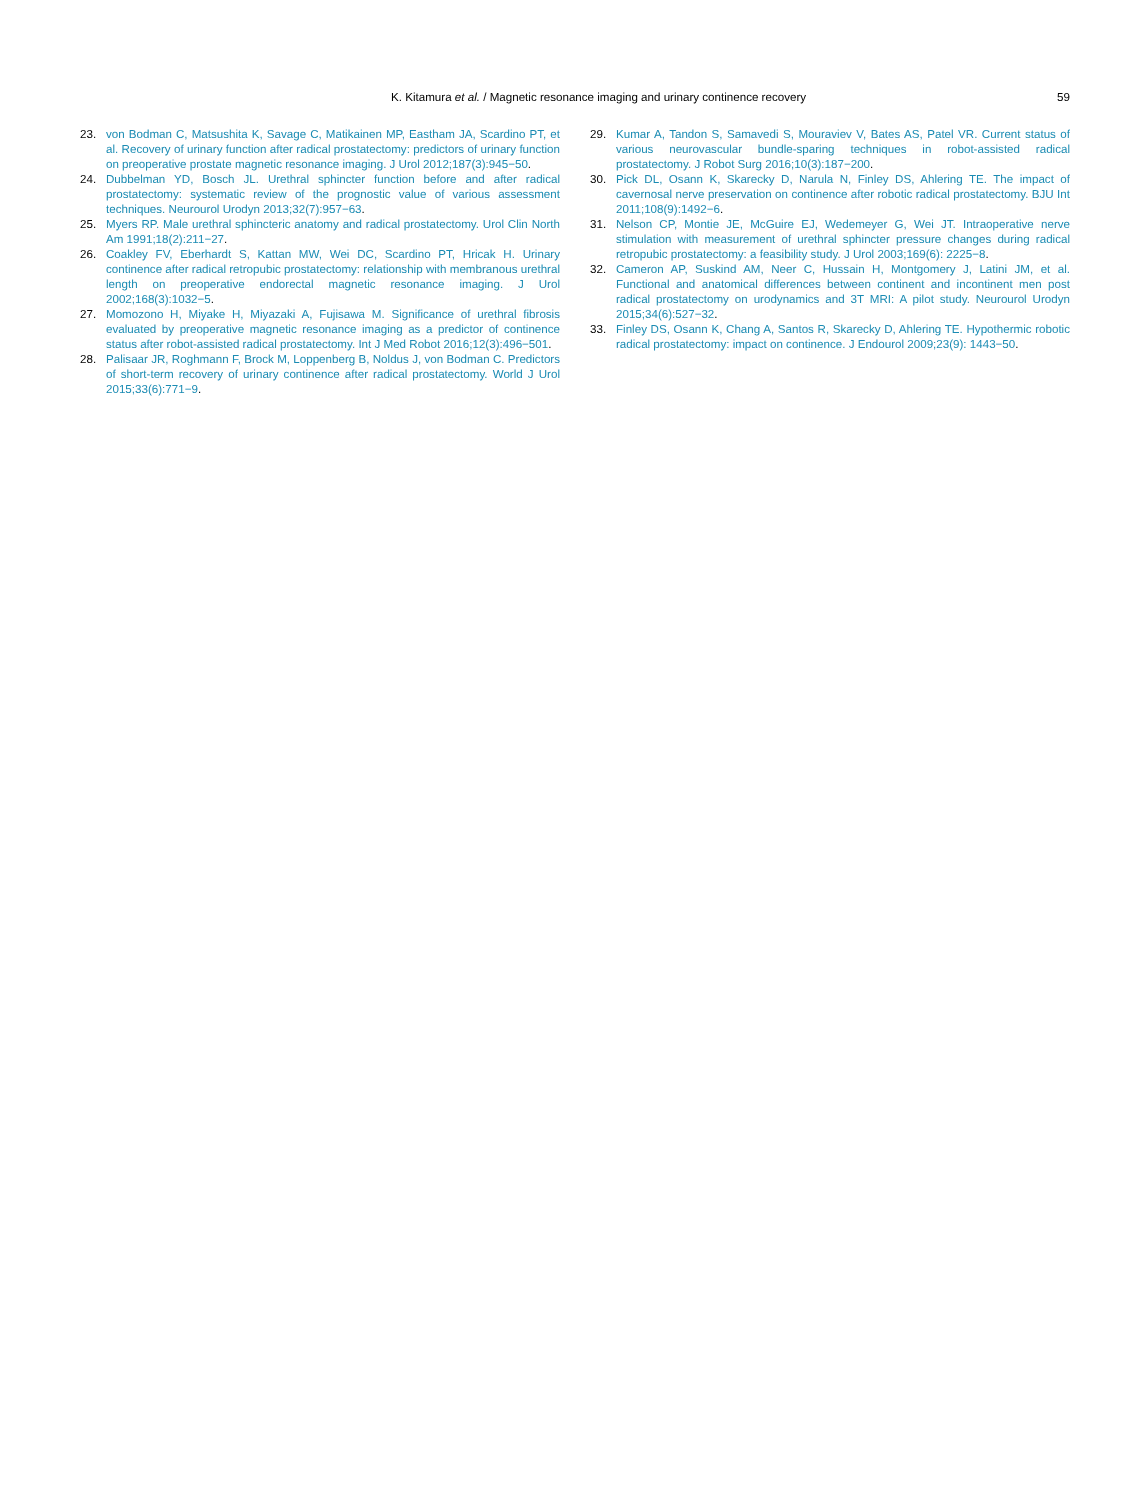K. Kitamura et al. / Magnetic resonance imaging and urinary continence recovery
59
23. von Bodman C, Matsushita K, Savage C, Matikainen MP, Eastham JA, Scardino PT, et al. Recovery of urinary function after radical prostatectomy: predictors of urinary function on preoperative prostate magnetic resonance imaging. J Urol 2012;187(3):945−50.
24. Dubbelman YD, Bosch JL. Urethral sphincter function before and after radical prostatectomy: systematic review of the prognostic value of various assessment techniques. Neurourol Urodyn 2013;32(7):957−63.
25. Myers RP. Male urethral sphincteric anatomy and radical prostatectomy. Urol Clin North Am 1991;18(2):211−27.
26. Coakley FV, Eberhardt S, Kattan MW, Wei DC, Scardino PT, Hricak H. Urinary continence after radical retropubic prostatectomy: relationship with membranous urethral length on preoperative endorectal magnetic resonance imaging. J Urol 2002;168(3):1032−5.
27. Momozono H, Miyake H, Miyazaki A, Fujisawa M. Significance of urethral fibrosis evaluated by preoperative magnetic resonance imaging as a predictor of continence status after robot-assisted radical prostatectomy. Int J Med Robot 2016;12(3):496−501.
28. Palisaar JR, Roghmann F, Brock M, Loppenberg B, Noldus J, von Bodman C. Predictors of short-term recovery of urinary continence after radical prostatectomy. World J Urol 2015;33(6):771−9.
29. Kumar A, Tandon S, Samavedi S, Mouraviev V, Bates AS, Patel VR. Current status of various neurovascular bundle-sparing techniques in robot-assisted radical prostatectomy. J Robot Surg 2016;10(3):187−200.
30. Pick DL, Osann K, Skarecky D, Narula N, Finley DS, Ahlering TE. The impact of cavernosal nerve preservation on continence after robotic radical prostatectomy. BJU Int 2011;108(9):1492−6.
31. Nelson CP, Montie JE, McGuire EJ, Wedemeyer G, Wei JT. Intraoperative nerve stimulation with measurement of urethral sphincter pressure changes during radical retropubic prostatectomy: a feasibility study. J Urol 2003;169(6): 2225−8.
32. Cameron AP, Suskind AM, Neer C, Hussain H, Montgomery J, Latini JM, et al. Functional and anatomical differences between continent and incontinent men post radical prostatectomy on urodynamics and 3T MRI: A pilot study. Neurourol Urodyn 2015;34(6):527−32.
33. Finley DS, Osann K, Chang A, Santos R, Skarecky D, Ahlering TE. Hypothermic robotic radical prostatectomy: impact on continence. J Endourol 2009;23(9): 1443−50.